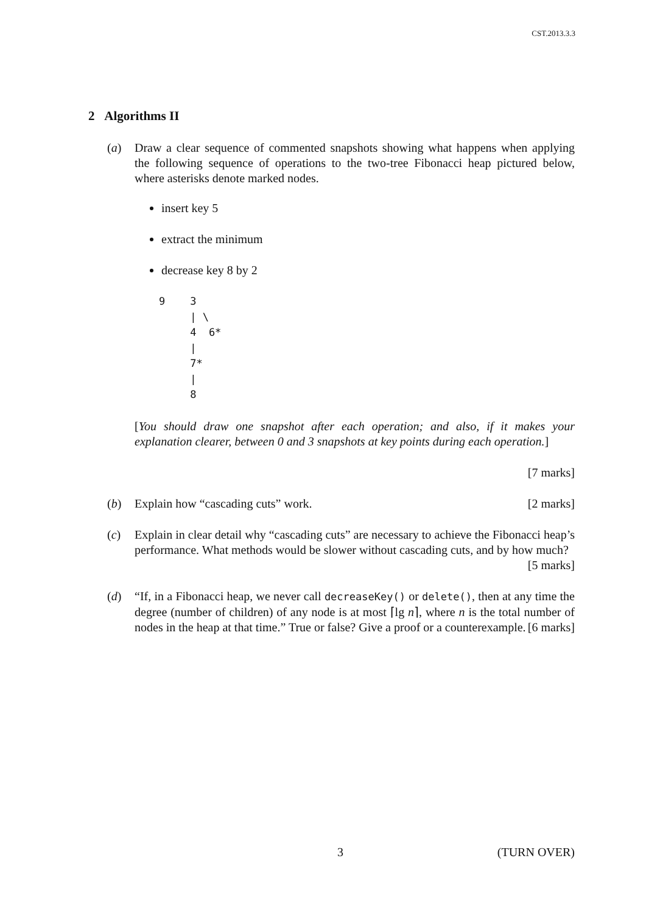CST.2013.3.3
2 Algorithms II
(a) Draw a clear sequence of commented snapshots showing what happens when applying the following sequence of operations to the two-tree Fibonacci heap pictured below, where asterisks denote marked nodes.
insert key 5
extract the minimum
decrease key 8 by 2
9    3
     | \
     4  6*
     |
     7*
     |
     8
[You should draw one snapshot after each operation; and also, if it makes your explanation clearer, between 0 and 3 snapshots at key points during each operation.]
[7 marks]
(b) Explain how “cascading cuts” work. [2 marks]
(c) Explain in clear detail why “cascading cuts” are necessary to achieve the Fibonacci heap’s performance. What methods would be slower without cascading cuts, and by how much? [5 marks]
(d) “If, in a Fibonacci heap, we never call decreaseKey() or delete(), then at any time the degree (number of children) of any node is at most ⌈lg n⌉, where n is the total number of nodes in the heap at that time.” True or false? Give a proof or a counterexample. [6 marks]
3 (TURN OVER)